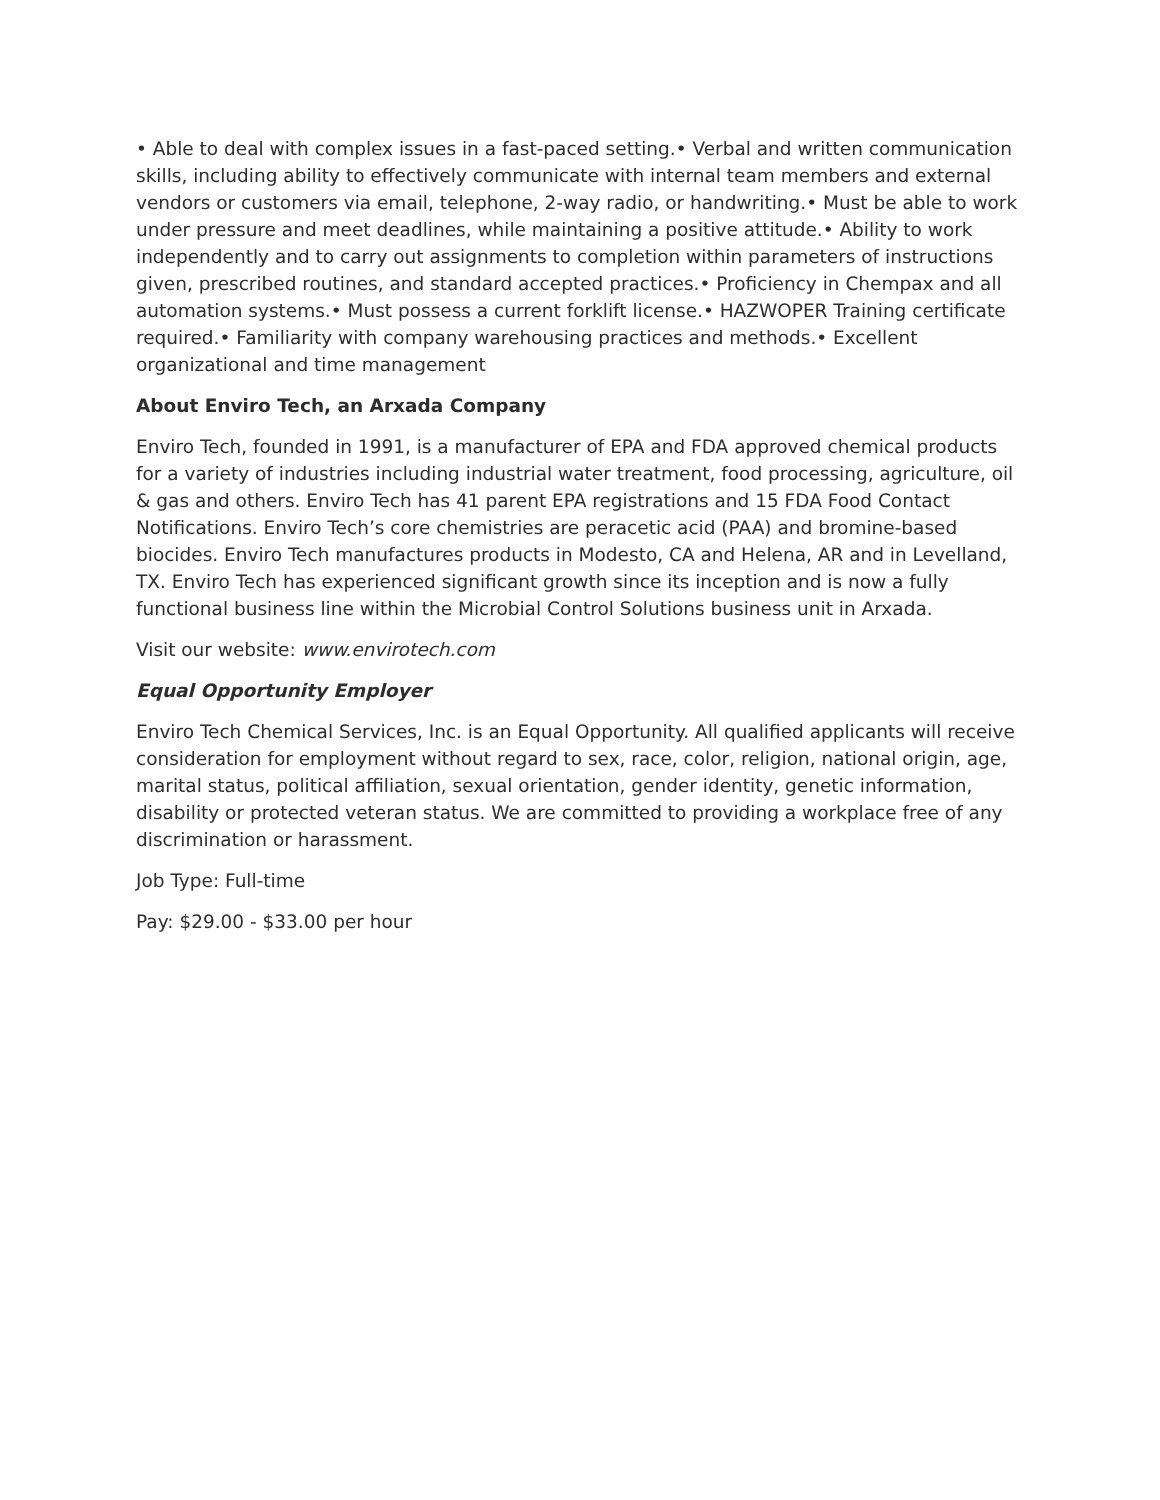• Able to deal with complex issues in a fast-paced setting.• Verbal and written communication skills, including ability to effectively communicate with internal team members and external vendors or customers via email, telephone, 2-way radio, or handwriting.• Must be able to work under pressure and meet deadlines, while maintaining a positive attitude.• Ability to work independently and to carry out assignments to completion within parameters of instructions given, prescribed routines, and standard accepted practices.• Proficiency in Chempax and all automation systems.• Must possess a current forklift license.• HAZWOPER Training certificate required.• Familiarity with company warehousing practices and methods.• Excellent organizational and time management
About Enviro Tech, an Arxada Company
Enviro Tech, founded in 1991, is a manufacturer of EPA and FDA approved chemical products for a variety of industries including industrial water treatment, food processing, agriculture, oil & gas and others. Enviro Tech has 41 parent EPA registrations and 15 FDA Food Contact Notifications. Enviro Tech’s core chemistries are peracetic acid (PAA) and bromine-based biocides. Enviro Tech manufactures products in Modesto, CA and Helena, AR and in Levelland, TX. Enviro Tech has experienced significant growth since its inception and is now a fully functional business line within the Microbial Control Solutions business unit in Arxada.
Visit our website: www.envirotech.com
Equal Opportunity Employer
Enviro Tech Chemical Services, Inc. is an Equal Opportunity. All qualified applicants will receive consideration for employment without regard to sex, race, color, religion, national origin, age, marital status, political affiliation, sexual orientation, gender identity, genetic information, disability or protected veteran status. We are committed to providing a workplace free of any discrimination or harassment.
Job Type: Full-time
Pay: $29.00 - $33.00 per hour